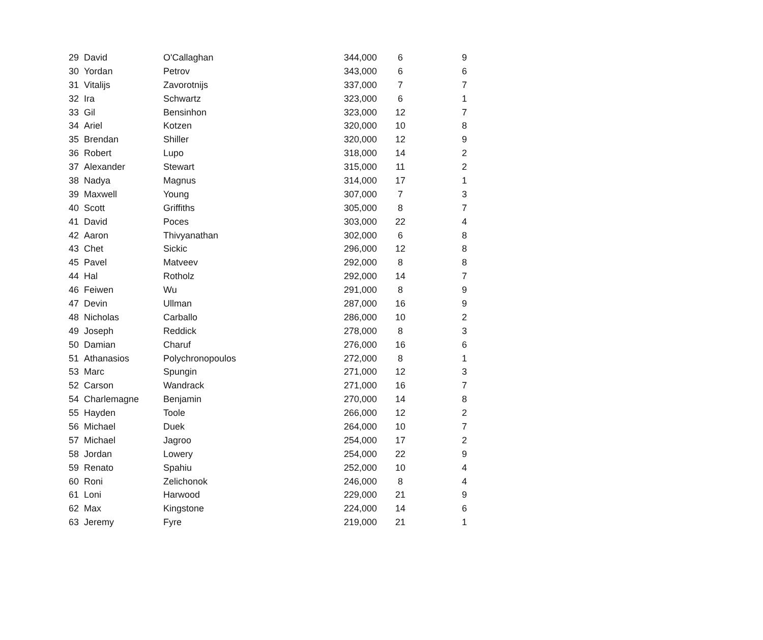| 29 | David | O'Callaghan | 344,000 | 6 | 9 |
| 30 | Yordan | Petrov | 343,000 | 6 | 6 |
| 31 | Vitalijs | Zavorotnijs | 337,000 | 7 | 7 |
| 32 | Ira | Schwartz | 323,000 | 6 | 1 |
| 33 | Gil | Bensinhon | 323,000 | 12 | 7 |
| 34 | Ariel | Kotzen | 320,000 | 10 | 8 |
| 35 | Brendan | Shiller | 320,000 | 12 | 9 |
| 36 | Robert | Lupo | 318,000 | 14 | 2 |
| 37 | Alexander | Stewart | 315,000 | 11 | 2 |
| 38 | Nadya | Magnus | 314,000 | 17 | 1 |
| 39 | Maxwell | Young | 307,000 | 7 | 3 |
| 40 | Scott | Griffiths | 305,000 | 8 | 7 |
| 41 | David | Poces | 303,000 | 22 | 4 |
| 42 | Aaron | Thivyanathan | 302,000 | 6 | 8 |
| 43 | Chet | Sickic | 296,000 | 12 | 8 |
| 45 | Pavel | Matveev | 292,000 | 8 | 8 |
| 44 | Hal | Rotholz | 292,000 | 14 | 7 |
| 46 | Feiwen | Wu | 291,000 | 8 | 9 |
| 47 | Devin | Ullman | 287,000 | 16 | 9 |
| 48 | Nicholas | Carballo | 286,000 | 10 | 2 |
| 49 | Joseph | Reddick | 278,000 | 8 | 3 |
| 50 | Damian | Charuf | 276,000 | 16 | 6 |
| 51 | Athanasios | Polychronopoulos | 272,000 | 8 | 1 |
| 53 | Marc | Spungin | 271,000 | 12 | 3 |
| 52 | Carson | Wandrack | 271,000 | 16 | 7 |
| 54 | Charlemagne | Benjamin | 270,000 | 14 | 8 |
| 55 | Hayden | Toole | 266,000 | 12 | 2 |
| 56 | Michael | Duek | 264,000 | 10 | 7 |
| 57 | Michael | Jagroo | 254,000 | 17 | 2 |
| 58 | Jordan | Lowery | 254,000 | 22 | 9 |
| 59 | Renato | Spahiu | 252,000 | 10 | 4 |
| 60 | Roni | Zelichonok | 246,000 | 8 | 4 |
| 61 | Loni | Harwood | 229,000 | 21 | 9 |
| 62 | Max | Kingstone | 224,000 | 14 | 6 |
| 63 | Jeremy | Fyre | 219,000 | 21 | 1 |